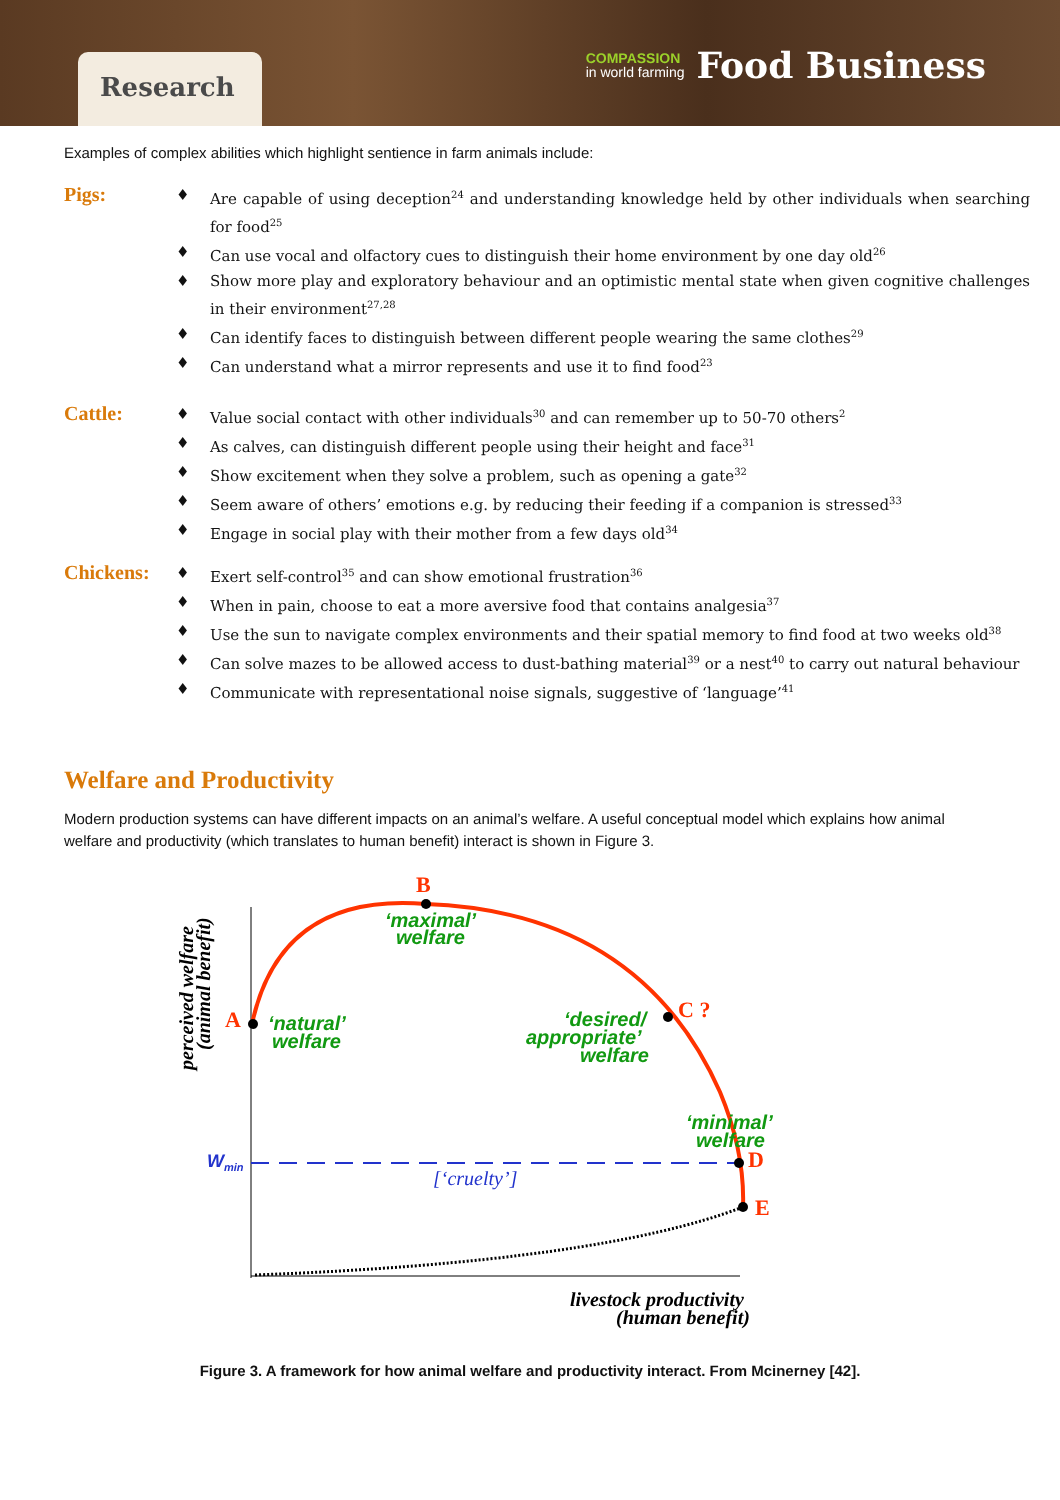Research
COMPASSION
in world farming
Food Business
Examples of complex abilities which highlight sentience in farm animals include:
Pigs:
♦ Are capable of using deception<sup>24</sup> and understanding knowledge held by other individuals when searching for food<sup>25</sup>
♦ Can use vocal and olfactory cues to distinguish their home environment by one day old<sup>26</sup>
♦ Show more play and exploratory behaviour and an optimistic mental state when given cognitive challenges in their environment<sup>27,28</sup>
♦ Can identify faces to distinguish between different people wearing the same clothes<sup>29</sup>
♦ Can understand what a mirror represents and use it to find food<sup>23</sup>
Cattle:
♦ Value social contact with other individuals<sup>30</sup> and can remember up to 50-70 others<sup>2</sup>
♦ As calves, can distinguish different people using their height and face<sup>31</sup>
♦ Show excitement when they solve a problem, such as opening a gate<sup>32</sup>
♦ Seem aware of others’ emotions e.g. by reducing their feeding if a companion is stressed<sup>33</sup>
♦ Engage in social play with their mother from a few days old<sup>34</sup>
Chickens:
♦ Exert self-control<sup>35</sup> and can show emotional frustration<sup>36</sup>
♦ When in pain, choose to eat a more aversive food that contains analgesia<sup>37</sup>
♦ Use the sun to navigate complex environments and their spatial memory to find food at two weeks old<sup>38</sup>
♦ Can solve mazes to be allowed access to dust-bathing material<sup>39</sup> or a nest<sup>40</sup> to carry out natural behaviour
♦ Communicate with representational noise signals, suggestive of ‘language’<sup>41</sup>
Welfare and Productivity
Modern production systems can have different impacts on an animal’s welfare. A useful conceptual model which explains how animal welfare and productivity (which translates to human benefit) interact is shown in Figure 3.
B
A
C ?
D
E
‘maximal’
welfare
‘natural’
welfare
‘desired/
appropriate’
welfare
‘minimal’
welfare
[‘cruelty’]
Wmin
livestock productivity
(human benefit)
perceived welfare
(animal benefit)
Figure 3. A framework for how animal welfare and productivity interact. From Mcinerney [42].